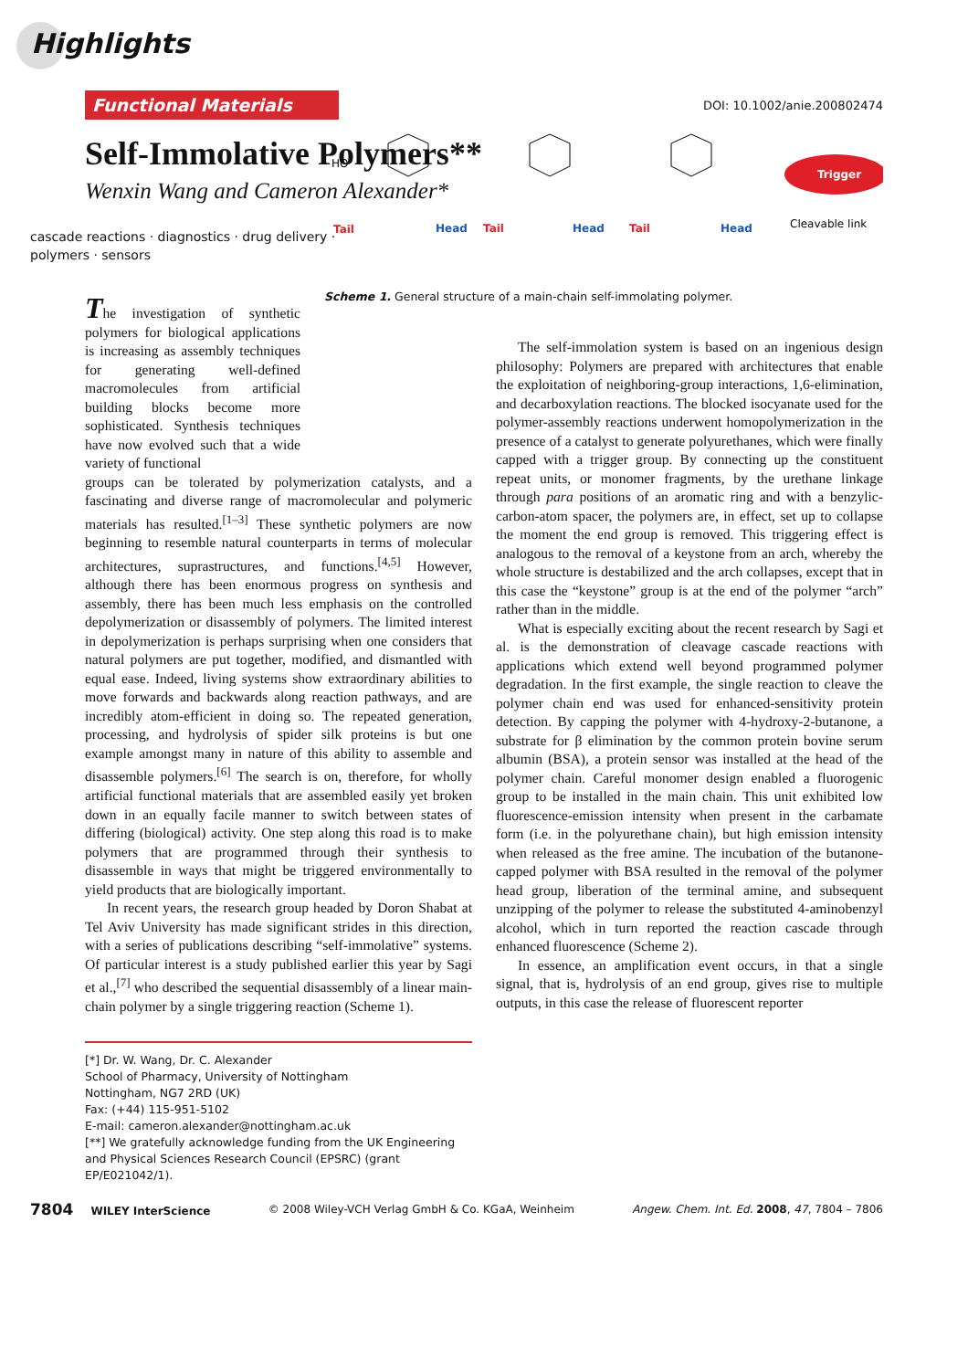Highlights
Functional Materials
DOI: 10.1002/anie.200802474
Self-Immolative Polymers**
Wenxin Wang and Cameron Alexander*
cascade reactions · diagnostics · drug delivery · polymers · sensors
The investigation of synthetic polymers for biological applications is increasing as assembly techniques for generating well-defined macromolecules from artificial building blocks become more sophisticated. Synthesis techniques have now evolved such that a wide variety of functional
groups can be tolerated by polymerization catalysts, and a fascinating and diverse range of macromolecular and polymeric materials has resulted.<sup>[1–3]</sup> These synthetic polymers are now beginning to resemble natural counterparts in terms of molecular architectures, suprastructures, and functions.<sup>[4,5]</sup> However, although there has been enormous progress on synthesis and assembly, there has been much less emphasis on the controlled depolymerization or disassembly of polymers. The limited interest in depolymerization is perhaps surprising when one considers that natural polymers are put together, modified, and dismantled with equal ease. Indeed, living systems show extraordinary abilities to move forwards and backwards along reaction pathways, and are incredibly atom-efficient in doing so. The repeated generation, processing, and hydrolysis of spider silk proteins is but one example amongst many in nature of this ability to assemble and disassemble polymers.<sup>[6]</sup> The search is on, therefore, for wholly artificial functional materials that are assembled easily yet broken down in an equally facile manner to switch between states of differing (biological) activity. One step along this road is to make polymers that are programmed through their synthesis to disassemble in ways that might be triggered environmentally to yield products that are biologically important.
In recent years, the research group headed by Doron Shabat at Tel Aviv University has made significant strides in this direction, with a series of publications describing “self-immolative” systems. Of particular interest is a study published earlier this year by Sagi et al.,<sup>[7]</sup> who described the sequential disassembly of a linear main-chain polymer by a single triggering reaction (Scheme 1).
[*] Dr. W. Wang, Dr. C. Alexander
School of Pharmacy, University of Nottingham
Nottingham, NG7 2RD (UK)
Fax: (+44) 115-951-5102
E-mail: cameron.alexander@nottingham.ac.uk
[**] We gratefully acknowledge funding from the UK Engineering and Physical Sciences Research Council (EPSRC) (grant EP/E021042/1).
HO
Tail
Head
Tail
Head
Tail
Head
Trigger
Cleavable link
Scheme 1. General structure of a main-chain self-immolating polymer.
The self-immolation system is based on an ingenious design philosophy: Polymers are prepared with architectures that enable the exploitation of neighboring-group interactions, 1,6-elimination, and decarboxylation reactions. The blocked isocyanate used for the polymer-assembly reactions underwent homopolymerization in the presence of a catalyst to generate polyurethanes, which were finally capped with a trigger group. By connecting up the constituent repeat units, or monomer fragments, by the urethane linkage through para positions of an aromatic ring and with a benzylic-carbon-atom spacer, the polymers are, in effect, set up to collapse the moment the end group is removed. This triggering effect is analogous to the removal of a keystone from an arch, whereby the whole structure is destabilized and the arch collapses, except that in this case the “keystone” group is at the end of the polymer “arch” rather than in the middle.
What is especially exciting about the recent research by Sagi et al. is the demonstration of cleavage cascade reactions with applications which extend well beyond programmed polymer degradation. In the first example, the single reaction to cleave the polymer chain end was used for enhanced-sensitivity protein detection. By capping the polymer with 4-hydroxy-2-butanone, a substrate for β elimination by the common protein bovine serum albumin (BSA), a protein sensor was installed at the head of the polymer chain. Careful monomer design enabled a fluorogenic group to be installed in the main chain. This unit exhibited low fluorescence-emission intensity when present in the carbamate form (i.e. in the polyurethane chain), but high emission intensity when released as the free amine. The incubation of the butanone-capped polymer with BSA resulted in the removal of the polymer head group, liberation of the terminal amine, and subsequent unzipping of the polymer to release the substituted 4-aminobenzyl alcohol, which in turn reported the reaction cascade through enhanced fluorescence (Scheme 2).
In essence, an amplification event occurs, in that a single signal, that is, hydrolysis of an end group, gives rise to multiple outputs, in this case the release of fluorescent reporter
7804 WILEY InterScience © 2008 Wiley-VCH Verlag GmbH & Co. KGaA, Weinheim Angew. Chem. Int. Ed. 2008, 47, 7804 – 7806